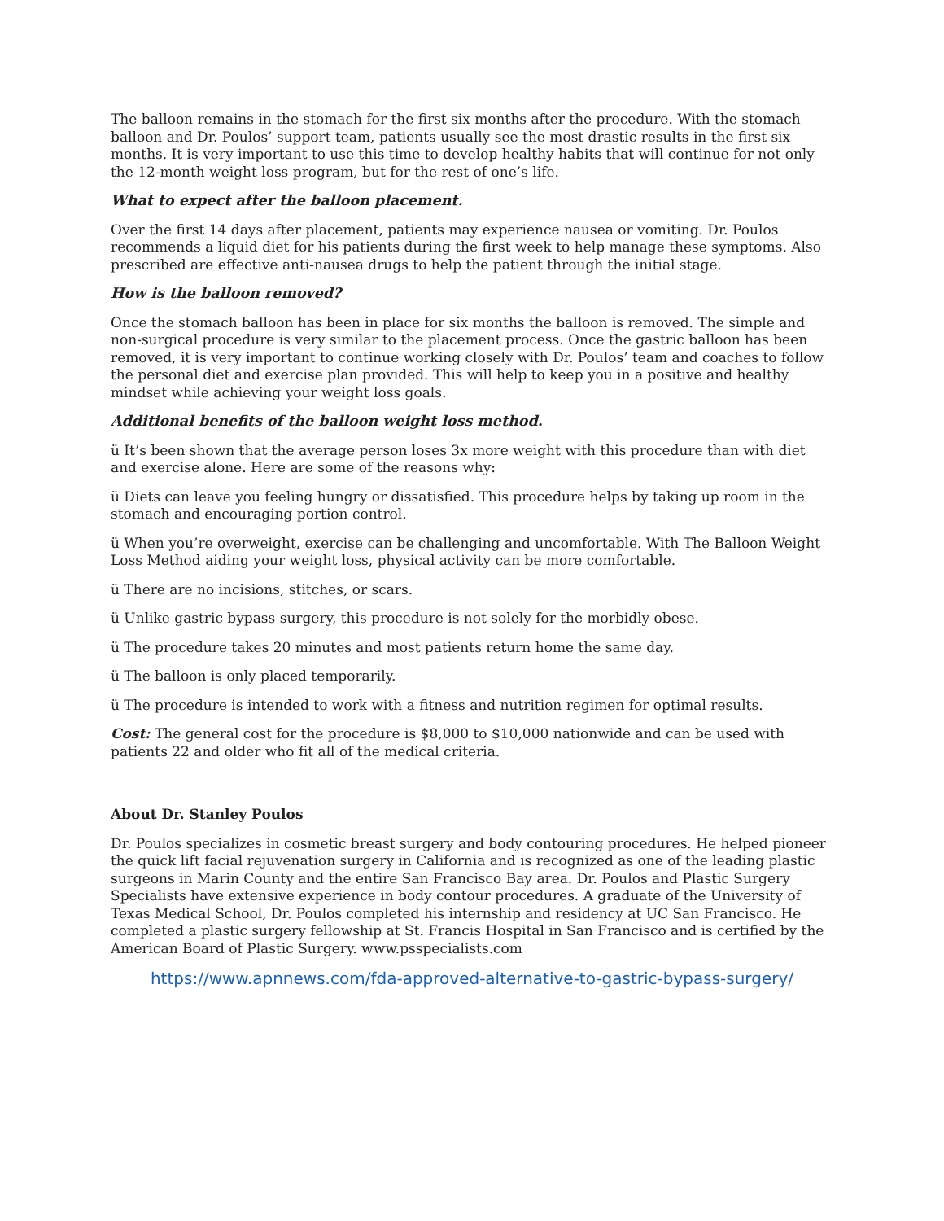The balloon remains in the stomach for the first six months after the procedure. With the stomach balloon and Dr. Poulos’ support team, patients usually see the most drastic results in the first six months. It is very important to use this time to develop healthy habits that will continue for not only the 12-month weight loss program, but for the rest of one’s life.
What to expect after the balloon placement.
Over the first 14 days after placement, patients may experience nausea or vomiting. Dr. Poulos recommends a liquid diet for his patients during the first week to help manage these symptoms. Also prescribed are effective anti-nausea drugs to help the patient through the initial stage.
How is the balloon removed?
Once the stomach balloon has been in place for six months the balloon is removed. The simple and non-surgical procedure is very similar to the placement process. Once the gastric balloon has been removed, it is very important to continue working closely with Dr. Poulos’ team and coaches to follow the personal diet and exercise plan provided. This will help to keep you in a positive and healthy mindset while achieving your weight loss goals.
Additional benefits of the balloon weight loss method.
ü It’s been shown that the average person loses 3x more weight with this procedure than with diet and exercise alone. Here are some of the reasons why:
ü Diets can leave you feeling hungry or dissatisfied. This procedure helps by taking up room in the stomach and encouraging portion control.
ü When you’re overweight, exercise can be challenging and uncomfortable. With The Balloon Weight Loss Method aiding your weight loss, physical activity can be more comfortable.
ü There are no incisions, stitches, or scars.
ü Unlike gastric bypass surgery, this procedure is not solely for the morbidly obese.
ü The procedure takes 20 minutes and most patients return home the same day.
ü The balloon is only placed temporarily.
ü The procedure is intended to work with a fitness and nutrition regimen for optimal results.
Cost: The general cost for the procedure is $8,000 to $10,000 nationwide and can be used with patients 22 and older who fit all of the medical criteria.
About Dr. Stanley Poulos
Dr. Poulos specializes in cosmetic breast surgery and body contouring procedures. He helped pioneer the quick lift facial rejuvenation surgery in California and is recognized as one of the leading plastic surgeons in Marin County and the entire San Francisco Bay area. Dr. Poulos and Plastic Surgery Specialists have extensive experience in body contour procedures. A graduate of the University of Texas Medical School, Dr. Poulos completed his internship and residency at UC San Francisco. He completed a plastic surgery fellowship at St. Francis Hospital in San Francisco and is certified by the American Board of Plastic Surgery. www.psspecialists.com
https://www.apnnews.com/fda-approved-alternative-to-gastric-bypass-surgery/